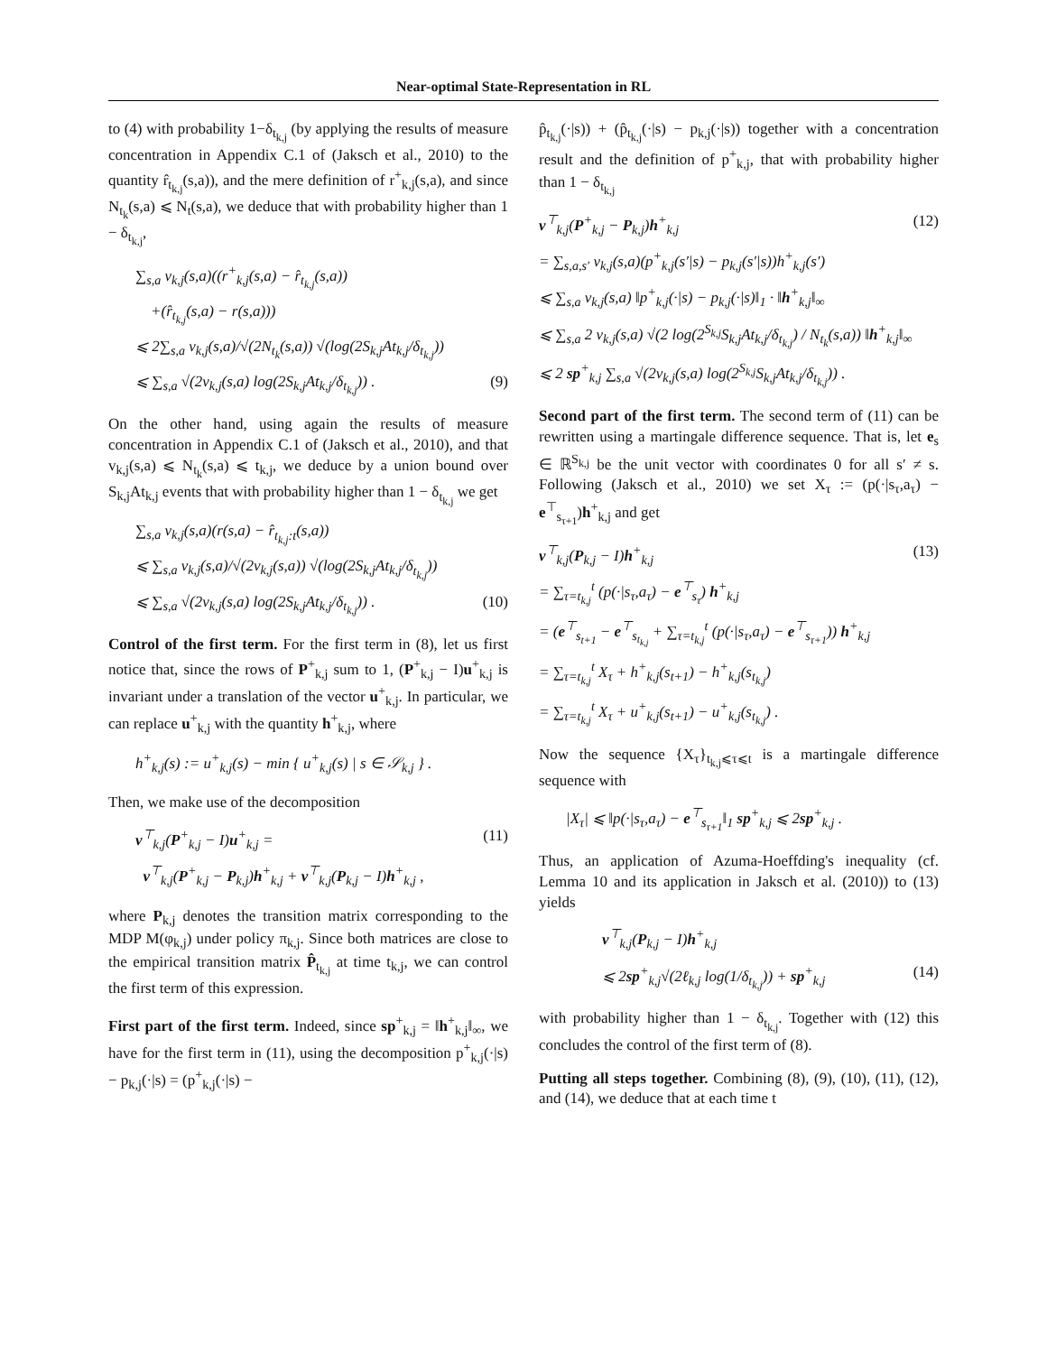Near-optimal State-Representation in RL
to (4) with probability 1−δ<sub>t<sub>k,j</sub></sub> (by applying the results of measure concentration in Appendix C.1 of (Jaksch et al., 2010) to the quantity r̂<sub>t<sub>k,j</sub></sub>(s,a)), and the mere definition of r<sup>+</sup><sub>k,j</sub>(s,a), and since N<sub>t<sub>k</sub></sub>(s,a) ⩽ N<sub>t</sub>(s,a), we deduce that with probability higher than 1 − δ<sub>t<sub>k,j</sub></sub>,
∑<sub>s,a</sub> v<sub>k,j</sub>(s,a)((r<sup>+</sup><sub>k,j</sub>(s,a) − r̂<sub>t<sub>k,j</sub></sub>(s,a))
+(r̂<sub>t<sub>k,j</sub></sub>(s,a) − r(s,a)))
⩽ 2∑<sub>s,a</sub> v<sub>k,j</sub>(s,a)/√(2N<sub>t<sub>k</sub></sub>(s,a)) √(log(2S<sub>k,j</sub>At<sub>k,j</sub>/δ<sub>t<sub>k,j</sub></sub>))
⩽ ∑<sub>s,a</sub> √(2v<sub>k,j</sub>(s,a) log(2S<sub>k,j</sub>At<sub>k,j</sub>/δ<sub>t<sub>k,j</sub></sub>)) . (9)
On the other hand, using again the results of measure concentration in Appendix C.1 of (Jaksch et al., 2010), and that v<sub>k,j</sub>(s,a) ⩽ N<sub>t<sub>k</sub></sub>(s,a) ⩽ t<sub>k,j</sub>, we deduce by a union bound over S<sub>k,j</sub>At<sub>k,j</sub> events that with probability higher than 1 − δ<sub>t<sub>k,j</sub></sub> we get
∑<sub>s,a</sub> v<sub>k,j</sub>(s,a)(r(s,a) − r̂<sub>t<sub>k,j</sub>:t</sub>(s,a))
⩽ ∑<sub>s,a</sub> v<sub>k,j</sub>(s,a)/√(2v<sub>k,j</sub>(s,a)) √(log(2S<sub>k,j</sub>At<sub>k,j</sub>/δ<sub>t<sub>k,j</sub></sub>))
⩽ ∑<sub>s,a</sub> √(2v<sub>k,j</sub>(s,a) log(2S<sub>k,j</sub>At<sub>k,j</sub>/δ<sub>t<sub>k,j</sub></sub>)) . (10)
Control of the first term. For the first term in (8), let us first notice that, since the rows of P<sup>+</sup><sub>k,j</sub> sum to 1, (P<sup>+</sup><sub>k,j</sub> − I)u<sup>+</sup><sub>k,j</sub> is invariant under a translation of the vector u<sup>+</sup><sub>k,j</sub>. In particular, we can replace u<sup>+</sup><sub>k,j</sub> with the quantity h<sup>+</sup><sub>k,j</sub>, where
h<sup>+</sup><sub>k,j</sub>(s) := u<sup>+</sup><sub>k,j</sub>(s) − min { u<sup>+</sup><sub>k,j</sub>(s) | s ∈ 𝒮<sub>k,j</sub> } .
Then, we make use of the decomposition
v<sup>⊤</sup><sub>k,j</sub>(P<sup>+</sup><sub>k,j</sub> − I)u<sup>+</sup><sub>k,j</sub> = (11)
v<sup>⊤</sup><sub>k,j</sub>(P<sup>+</sup><sub>k,j</sub> − P<sub>k,j</sub>)h<sup>+</sup><sub>k,j</sub> + v<sup>⊤</sup><sub>k,j</sub>(P<sub>k,j</sub> − I)h<sup>+</sup><sub>k,j</sub> ,
where P<sub>k,j</sub> denotes the transition matrix corresponding to the MDP M(φ<sub>k,j</sub>) under policy π<sub>k,j</sub>. Since both matrices are close to the empirical transition matrix P̂<sub>t<sub>k,j</sub></sub> at time t<sub>k,j</sub>, we can control the first term of this expression.
First part of the first term. Indeed, since sp<sup>+</sup><sub>k,j</sub> = ‖h<sup>+</sup><sub>k,j</sub>‖<sub>∞</sub>, we have for the first term in (11), using the decomposition p<sup>+</sup><sub>k,j</sub>(·|s) − p<sub>k,j</sub>(·|s) = (p<sup>+</sup><sub>k,j</sub>(·|s) −
p̂<sub>t<sub>k,j</sub></sub>(·|s)) + (p̂<sub>t<sub>k,j</sub></sub>(·|s) − p<sub>k,j</sub>(·|s)) together with a concentration result and the definition of p<sup>+</sup><sub>k,j</sub>, that with probability higher than 1 − δ<sub>t<sub>k,j</sub></sub>
v<sup>⊤</sup><sub>k,j</sub>(P<sup>+</sup><sub>k,j</sub> − P<sub>k,j</sub>)h<sup>+</sup><sub>k,j</sub> (12)
= ∑<sub>s,a,s′</sub> v<sub>k,j</sub>(s,a)(p<sup>+</sup><sub>k,j</sub>(s′|s) − p<sub>k,j</sub>(s′|s))h<sup>+</sup><sub>k,j</sub>(s′)
⩽ ∑<sub>s,a</sub> v<sub>k,j</sub>(s,a) ‖p<sup>+</sup><sub>k,j</sub>(·|s) − p<sub>k,j</sub>(·|s)‖<sub>1</sub> · ‖h<sup>+</sup><sub>k,j</sub>‖<sub>∞</sub>
⩽ ∑<sub>s,a</sub> 2 v<sub>k,j</sub>(s,a) √(2 log(2<sup>S<sub>k,j</sub></sup>S<sub>k,j</sub>At<sub>k,j</sub>/δ<sub>t<sub>k,j</sub></sub>) / N<sub>t<sub>k</sub></sub>(s,a)) ‖h<sup>+</sup><sub>k,j</sub>‖<sub>∞</sub>
⩽ 2 sp<sup>+</sup><sub>k,j</sub> ∑<sub>s,a</sub> √(2v<sub>k,j</sub>(s,a) log(2<sup>S<sub>k,j</sub></sup>S<sub>k,j</sub>At<sub>k,j</sub>/δ<sub>t<sub>k,j</sub></sub>)) .
Second part of the first term. The second term of (11) can be rewritten using a martingale difference sequence. That is, let e<sub>s</sub> ∈ ℝ<sup>S<sub>k,j</sub></sup> be the unit vector with coordinates 0 for all s′ ≠ s. Following (Jaksch et al., 2010) we set X<sub>τ</sub> := (p(·|s<sub>τ</sub>,a<sub>τ</sub>) − e<sup>⊤</sup><sub>s<sub>τ+1</sub></sub>)h<sup>+</sup><sub>k,j</sub> and get
v<sup>⊤</sup><sub>k,j</sub>(P<sub>k,j</sub> − I)h<sup>+</sup><sub>k,j</sub> (13)
= ∑<sub>τ=t<sub>k,j</sub></sub><sup>t</sup> (p(·|s<sub>τ</sub>,a<sub>τ</sub>) − e<sup>⊤</sup><sub>s<sub>τ</sub></sub>) h<sup>+</sup><sub>k,j</sub>
= (e<sup>⊤</sup><sub>s<sub>t+1</sub></sub> − e<sup>⊤</sup><sub>s<sub>t<sub>k,j</sub></sub></sub> + ∑<sub>τ=t<sub>k,j</sub></sub><sup>t</sup> (p(·|s<sub>τ</sub>,a<sub>τ</sub>) − e<sup>⊤</sup><sub>s<sub>τ+1</sub></sub>)) h<sup>+</sup><sub>k,j</sub>
= ∑<sub>τ=t<sub>k,j</sub></sub><sup>t</sup> X<sub>τ</sub> + h<sup>+</sup><sub>k,j</sub>(s<sub>t+1</sub>) − h<sup>+</sup><sub>k,j</sub>(s<sub>t<sub>k,j</sub></sub>)
= ∑<sub>τ=t<sub>k,j</sub></sub><sup>t</sup> X<sub>τ</sub> + u<sup>+</sup><sub>k,j</sub>(s<sub>t+1</sub>) − u<sup>+</sup><sub>k,j</sub>(s<sub>t<sub>k,j</sub></sub>) .
Now the sequence {X<sub>τ</sub>}<sub>t<sub>k,j</sub>⩽τ⩽t</sub> is a martingale difference sequence with
|X<sub>τ</sub>| ⩽ ‖p(·|s<sub>τ</sub>,a<sub>τ</sub>) − e<sup>⊤</sup><sub>s<sub>τ+1</sub></sub>‖<sub>1</sub> sp<sup>+</sup><sub>k,j</sub> ⩽ 2sp<sup>+</sup><sub>k,j</sub> .
Thus, an application of Azuma-Hoeffding's inequality (cf. Lemma 10 and its application in Jaksch et al. (2010)) to (13) yields
v<sup>⊤</sup><sub>k,j</sub>(P<sub>k,j</sub> − I)h<sup>+</sup><sub>k,j</sub>
⩽ 2sp<sup>+</sup><sub>k,j</sub>√(2ℓ<sub>k,j</sub> log(1/δ<sub>t<sub>k,j</sub></sub>)) + sp<sup>+</sup><sub>k,j</sub> (14)
with probability higher than 1 − δ<sub>t<sub>k,j</sub></sub>. Together with (12) this concludes the control of the first term of (8).
Putting all steps together. Combining (8), (9), (10), (11), (12), and (14), we deduce that at each time t